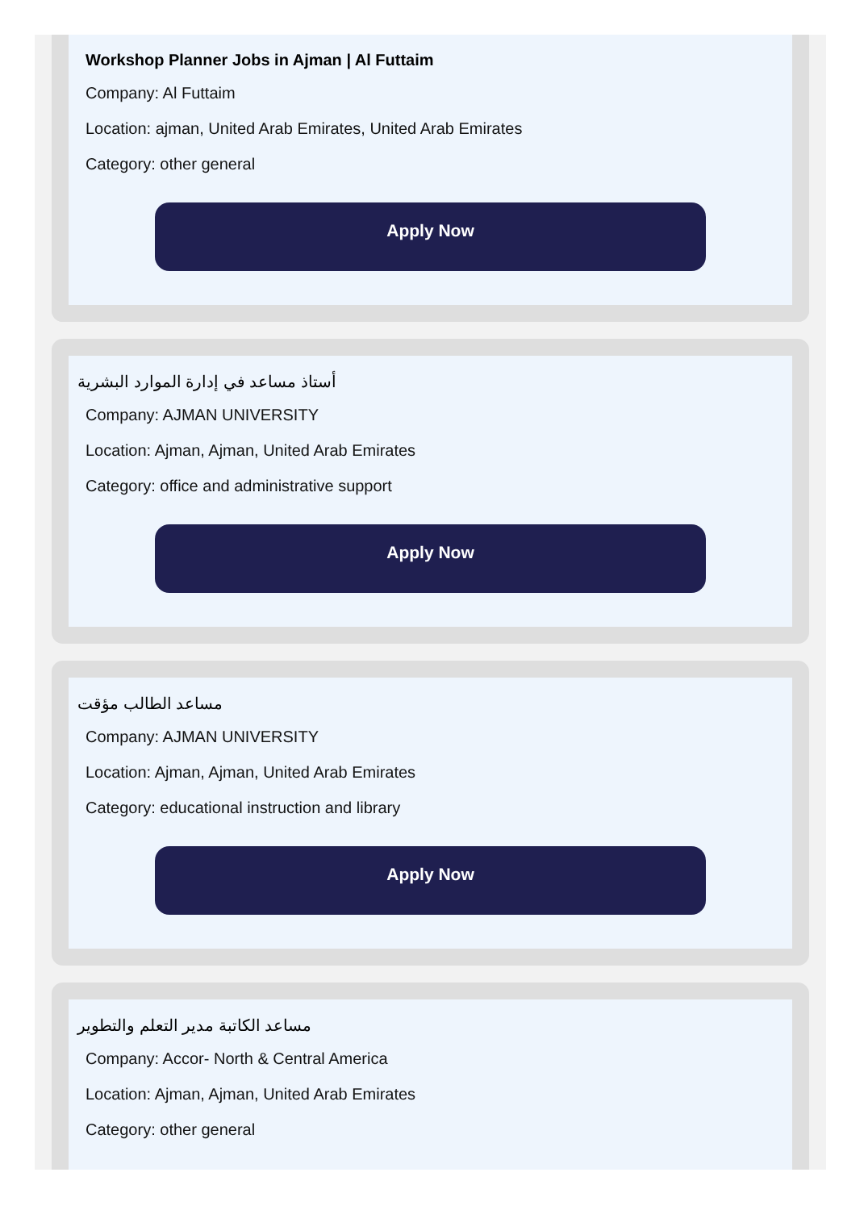Workshop Planner Jobs in Ajman | Al Futtaim
Company: Al Futtaim
Location: ajman, United Arab Emirates, United Arab Emirates
Category: other general
Apply Now
أستاذ مساعد في إدارة الموارد البشرية
Company: AJMAN UNIVERSITY
Location: Ajman, Ajman, United Arab Emirates
Category: office and administrative support
Apply Now
مساعد الطالب مؤقت
Company: AJMAN UNIVERSITY
Location: Ajman, Ajman, United Arab Emirates
Category: educational instruction and library
Apply Now
مساعد الكاتبة مدير التعلم والتطوير
Company: Accor- North & Central America
Location: Ajman, Ajman, United Arab Emirates
Category: other general